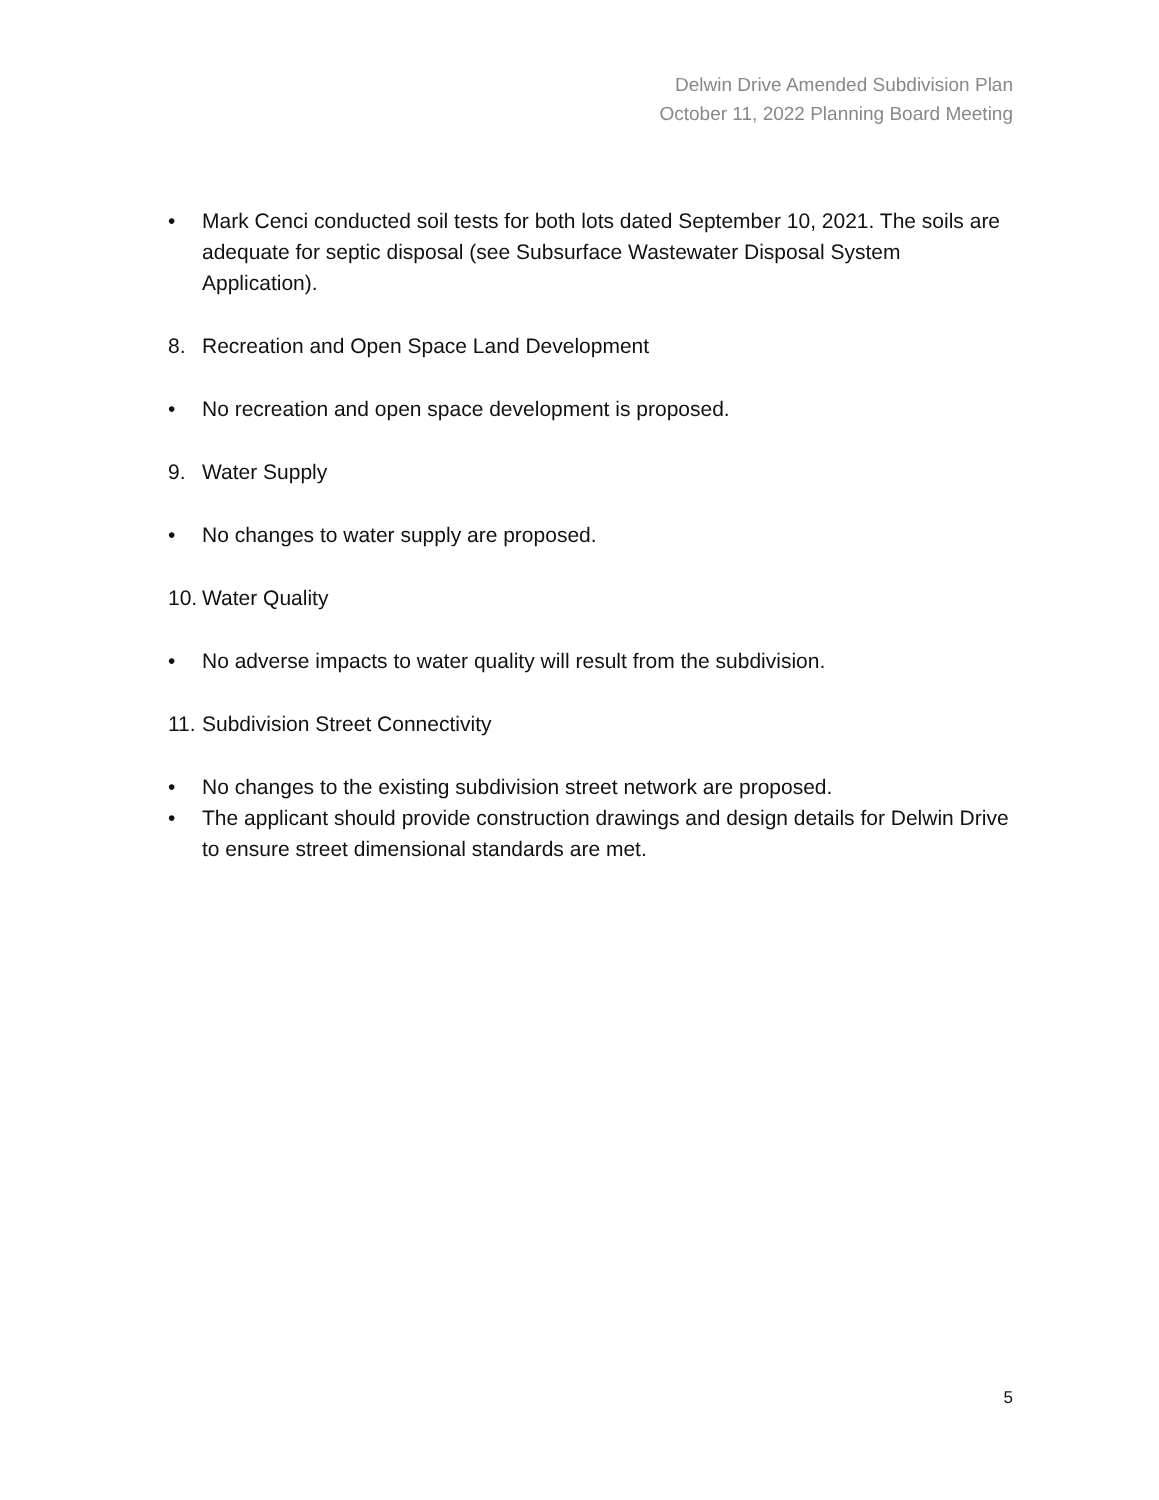Delwin Drive Amended Subdivision Plan
October 11, 2022 Planning Board Meeting
• Mark Cenci conducted soil tests for both lots dated September 10, 2021. The soils are adequate for septic disposal (see Subsurface Wastewater Disposal System Application).
8. Recreation and Open Space Land Development
• No recreation and open space development is proposed.
9. Water Supply
• No changes to water supply are proposed.
10. Water Quality
• No adverse impacts to water quality will result from the subdivision.
11. Subdivision Street Connectivity
• No changes to the existing subdivision street network are proposed.
• The applicant should provide construction drawings and design details for Delwin Drive to ensure street dimensional standards are met.
5